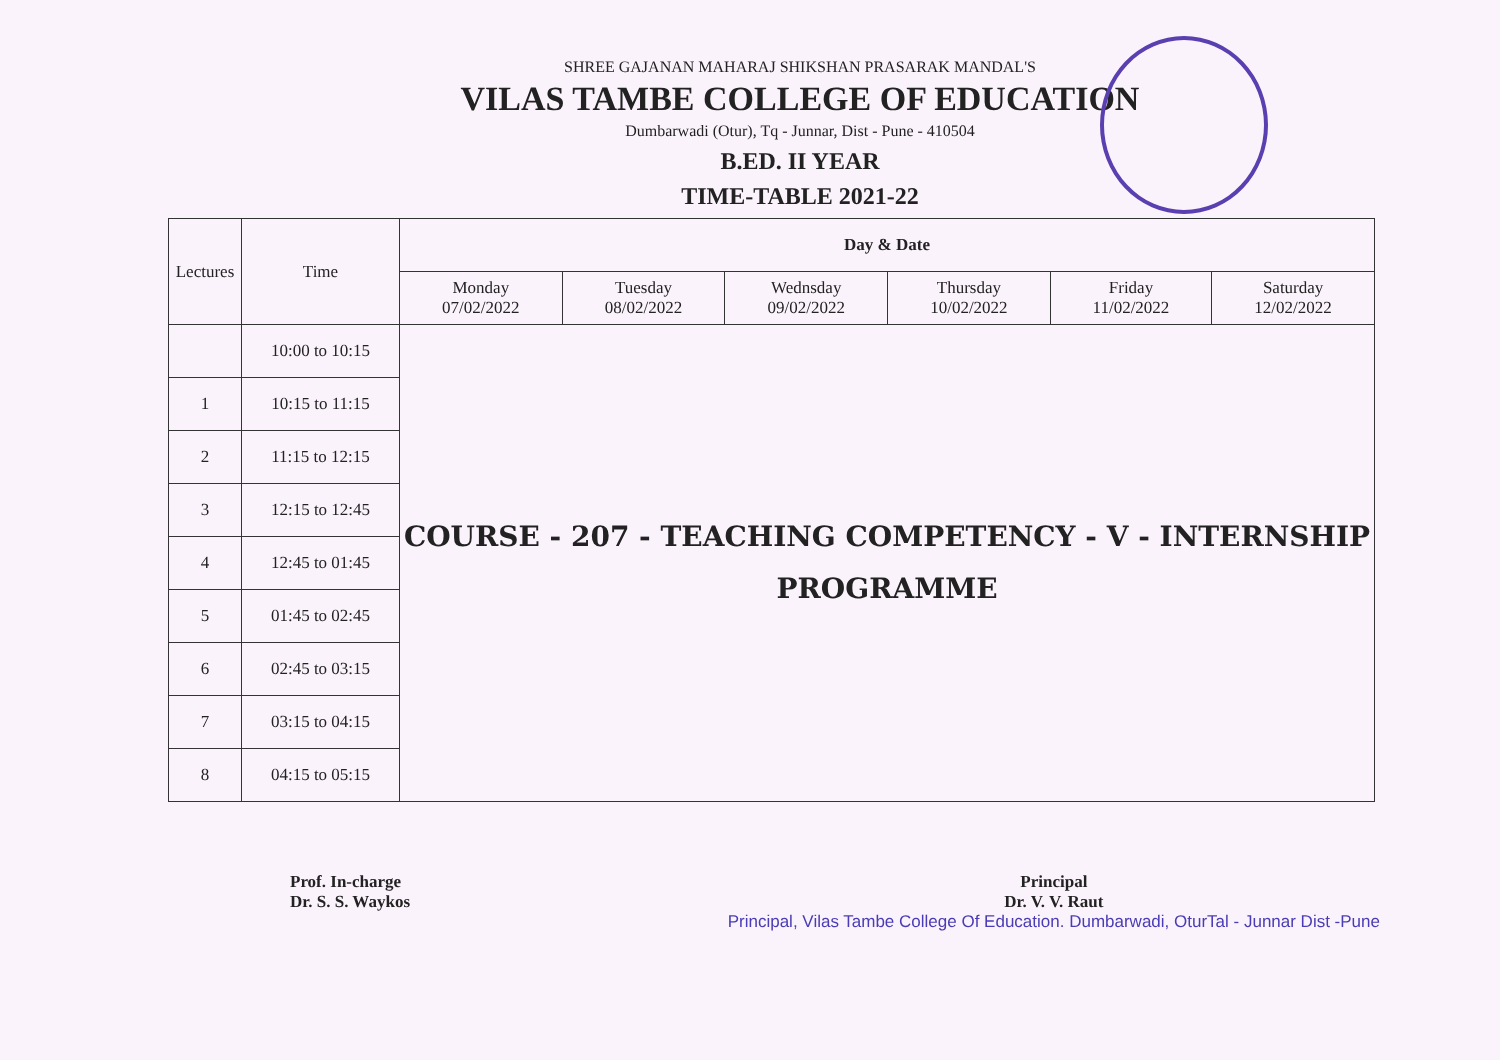SHREE GAJANAN MAHARAJ SHIKSHAN PRASARAK MANDAL'S
VILAS TAMBE COLLEGE OF EDUCATION
Dumbarwadi (Otur), Tq - Junnar, Dist - Pune - 410504
B.ED. II YEAR
TIME-TABLE 2021-22
| Lectures | Time | Day & Date | | | | | |
| --- | --- | --- | --- | --- | --- | --- | --- |
| | | Monday 07/02/2022 | Tuesday 08/02/2022 | Wednsday 09/02/2022 | Thursday 10/02/2022 | Friday 11/02/2022 | Saturday 12/02/2022 |
| | 10:00 to 10:15 | COURSE - 207 - TEACHING COMPETENCY - V - INTERNSHIP PROGRAMME | | | | | |
| 1 | 10:15 to 11:15 | | | | | | |
| 2 | 11:15 to 12:15 | | | | | | |
| 3 | 12:15 to 12:45 | | | | | | |
| 4 | 12:45 to 01:45 | | | | | | |
| 5 | 01:45 to 02:45 | | | | | | |
| 6 | 02:45 to 03:15 | | | | | | |
| 7 | 03:15 to 04:15 | | | | | | |
| 8 | 04:15 to 05:15 | | | | | | |
Prof. In-charge
Dr. S. S. Waykos
Principal
Dr. V. V. Raut
Principal, Vilas Tambe College Of Education. Dumbarwadi, OturTal - Junnar Dist -Pune